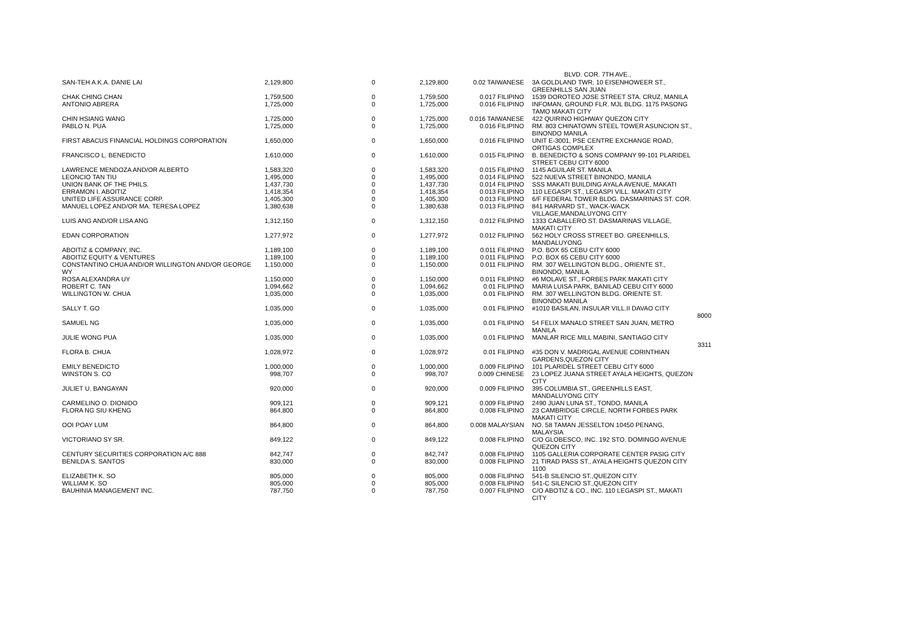BLVD. COR. 7TH AVE.,
| SAN-TEH A.K.A. DANIE LAI | 2,129,800 | 0 | 2,129,800 | 0.02 TAIWANESE | 3A GOLDLAND TWR, 10 EISENHOWEER ST., GREENHILLS SAN JUAN | |
| CHAK CHING CHAN | 1,759,500 | 0 | 1,759,500 | 0.017 FILIPINO | 1539 DOROTEO JOSE STREET STA. CRUZ, MANILA | |
| ANTONIO ABRERA | 1,725,000 | 0 | 1,725,000 | 0.016 FILIPINO | INFOMAN, GROUND FLR. MJL BLDG. 1175 PASONG TAMO MAKATI CITY | |
| CHIN HSIANG WANG | 1,725,000 | 0 | 1,725,000 | 0.016 TAIWANESE | 422 QUIRINO HIGHWAY QUEZON CITY | |
| PABLO N. PUA | 1,725,000 | 0 | 1,725,000 | 0.016 FILIPINO | RM. 803 CHINATOWN STEEL TOWER ASUNCION ST., BINONDO MANILA | |
| FIRST ABACUS FINANCIAL HOLDINGS CORPORATION | 1,650,000 | 0 | 1,650,000 | 0.016 FILIPINO | UNIT E-3001, PSE CENTRE EXCHANGE ROAD, ORTIGAS COMPLEX | |
| FRANCISCO L. BENEDICTO | 1,610,000 | 0 | 1,610,000 | 0.015 FILIPINO | B. BENEDICTO & SONS COMPANY 99-101 PLARIDEL STREET CEBU CITY 6000 | |
| LAWRENCE MENDOZA AND/OR ALBERTO | 1,583,320 | 0 | 1,583,320 | 0.015 FILIPINO | 1145 AGUILAR ST. MANILA | |
| LEONCIO TAN TIU | 1,495,000 | 0 | 1,495,000 | 0.014 FILIPINO | 522 NUEVA STREET BINONDO, MANILA | |
| UNION BANK OF THE PHILS. | 1,437,730 | 0 | 1,437,730 | 0.014 FILIPINO | SSS MAKATI BUILDING AYALA AVENUE, MAKATI | |
| ERRAMON I. ABOITIZ | 1,418,354 | 0 | 1,418,354 | 0.013 FILIPINO | 110 LEGASPI ST., LEGASPI VILL. MAKATI CITY | |
| UNITED LIFE ASSURANCE CORP. | 1,405,300 | 0 | 1,405,300 | 0.013 FILIPINO | 6/F FEDERAL TOWER BLDG. DASMARINAS ST. COR. | |
| MANUEL LOPEZ AND/OR MA. TERESA LOPEZ | 1,380,638 | 0 | 1,380,638 | 0.013 FILIPINO | 841 HARVARD ST., WACK-WACK VILLAGE,MANDALUYONG CITY | |
| LUIS ANG AND/OR LISA ANG | 1,312,150 | 0 | 1,312,150 | 0.012 FILIPINO | 1333 CABALLERO ST. DASMARINAS VILLAGE, MAKATI CITY | |
| EDAN CORPORATION | 1,277,972 | 0 | 1,277,972 | 0.012 FILIPINO | 562 HOLY CROSS STREET BO. GREENHILLS, MANDALUYONG | |
| ABOITIZ & COMPANY, INC. | 1,189,100 | 0 | 1,189,100 | 0.011 FILIPINO | P.O. BOX 65 CEBU CITY 6000 | |
| ABOITIZ EQUITY & VENTURES | 1,189,100 | 0 | 1,189,100 | 0.011 FILIPINO | P.O. BOX 65 CEBU CITY 6000 | |
| CONSTANTINO CHUA AND/OR WILLINGTON AND/OR GEORGE WY | 1,150,000 | 0 | 1,150,000 | 0.011 FILIPINO | RM. 307 WELLINGTON BLDG., ORIENTE ST., BINONDO, MANILA | |
| ROSA ALEXANDRA UY | 1,150,000 | 0 | 1,150,000 | 0.011 FILIPINO | #6 MOLAVE ST., FORBES PARK MAKATI CITY | |
| ROBERT C. TAN | 1,094,662 | 0 | 1,094,662 | 0.01 FILIPINO | MARIA LUISA PARK, BANILAD CEBU CITY 6000 | |
| WILLINGTON W. CHUA | 1,035,000 | 0 | 1,035,000 | 0.01 FILIPINO | RM. 307 WELLINGTON BLDG. ORIENTE ST. BINONDO MANILA | |
| SALLY T. GO | 1,035,000 | 0 | 1,035,000 | 0.01 FILIPINO | #1010 BASILAN, INSULAR VILL.II DAVAO CITY | 8000 |
| SAMUEL NG | 1,035,000 | 0 | 1,035,000 | 0.01 FILIPINO | 54 FELIX MANALO STREET SAN JUAN, METRO MANILA | |
| JULIE WONG PUA | 1,035,000 | 0 | 1,035,000 | 0.01 FILIPINO | MANLAR RICE MILL MABINI, SANTIAGO CITY | 3311 |
| FLORA B. CHUA | 1,028,972 | 0 | 1,028,972 | 0.01 FILIPINO | #35 DON V. MADRIGAL AVENUE CORINTHIAN GARDENS,QUEZON CITY | |
| EMILY BENEDICTO | 1,000,000 | 0 | 1,000,000 | 0.009 FILIPINO | 101 PLARIDEL STREET CEBU CITY 6000 | |
| WINSTON S. CO | 998,707 | 0 | 998,707 | 0.009 CHINESE | 23 LOPEZ JUANA STREET AYALA HEIGHTS, QUEZON CITY | |
| JULIET U. BANGAYAN | 920,000 | 0 | 920,000 | 0.009 FILIPINO | 395 COLUMBIA ST., GREENHILLS EAST, MANDALUYONG CITY | |
| CARMELINO O. DIONIDO | 909,121 | 0 | 909,121 | 0.009 FILIPINO | 2490 JUAN LUNA ST., TONDO, MANILA | |
| FLORA NG SIU KHENG | 864,800 | 0 | 864,800 | 0.008 FILIPINO | 23 CAMBRIDGE CIRCLE, NORTH FORBES PARK MAKATI CITY | |
| OOI POAY LUM | 864,800 | 0 | 864,800 | 0.008 MALAYSIAN | NO. 58 TAMAN JESSELTON 10450 PENANG, MALAYSIA | |
| VICTORIANO SY SR. | 849,122 | 0 | 849,122 | 0.008 FILIPINO | C/O GLOBESCO, INC. 192 STO. DOMINGO AVENUE QUEZON CITY | |
| CENTURY SECURITIES CORPORATION A/C 888 | 842,747 | 0 | 842,747 | 0.008 FILIPINO | 1105 GALLERIA CORPORATE CENTER PASIG CITY | |
| BENILDA S. SANTOS | 830,000 | 0 | 830,000 | 0.008 FILIPINO | 21 TIRAD PASS ST., AYALA HEIGHTS QUEZON CITY 1100 | |
| ELIZABETH K. SO | 805,000 | 0 | 805,000 | 0.008 FILIPINO | 541-B SILENCIO ST.,QUEZON CITY | |
| WILLIAM K. SO | 805,000 | 0 | 805,000 | 0.008 FILIPINO | 541-C SILENCIO ST.,QUEZON CITY | |
| BAUHINIA MANAGEMENT INC. | 787,750 | 0 | 787,750 | 0.007 FILIPINO | C/O ABOTIZ & CO., INC. 110 LEGASPI ST., MAKATI CITY | |